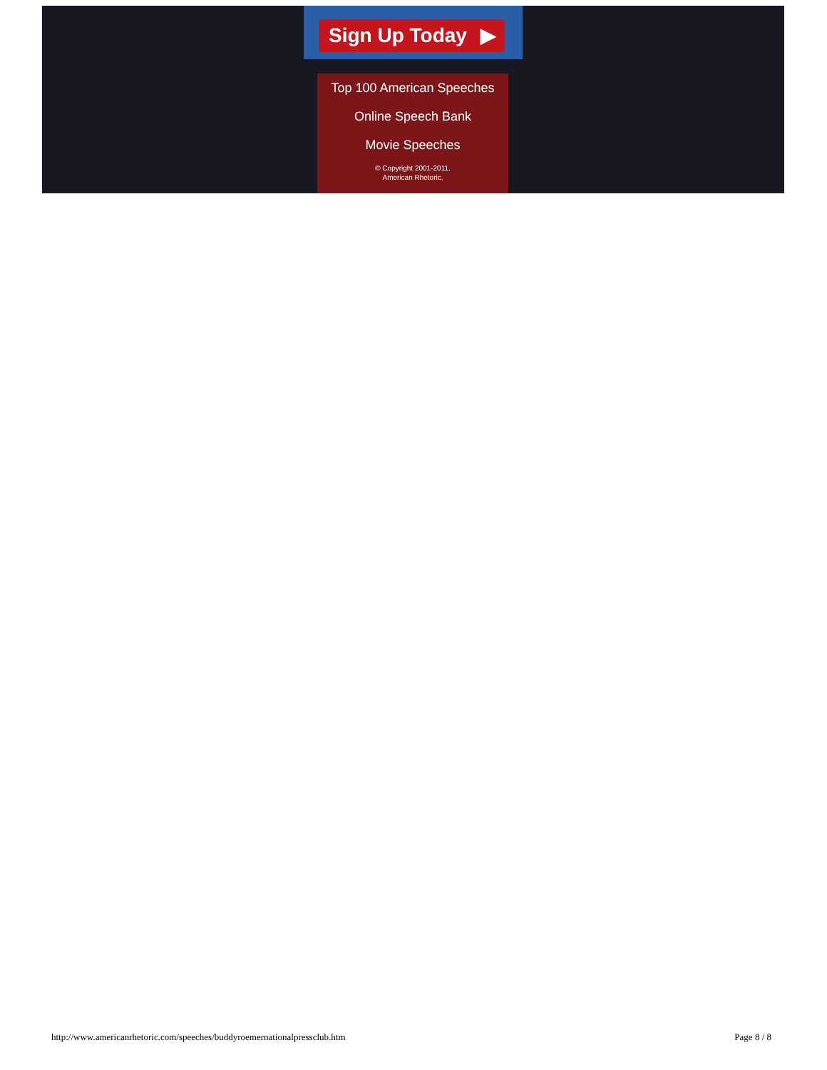Sign Up Today ▶
Top 100 American Speeches
Online Speech Bank
Movie Speeches
© Copyright 2001-2011.
American Rhetoric.
http://www.americanrhetoric.com/speeches/buddyroemernationalpressclub.htm Page 8 / 8